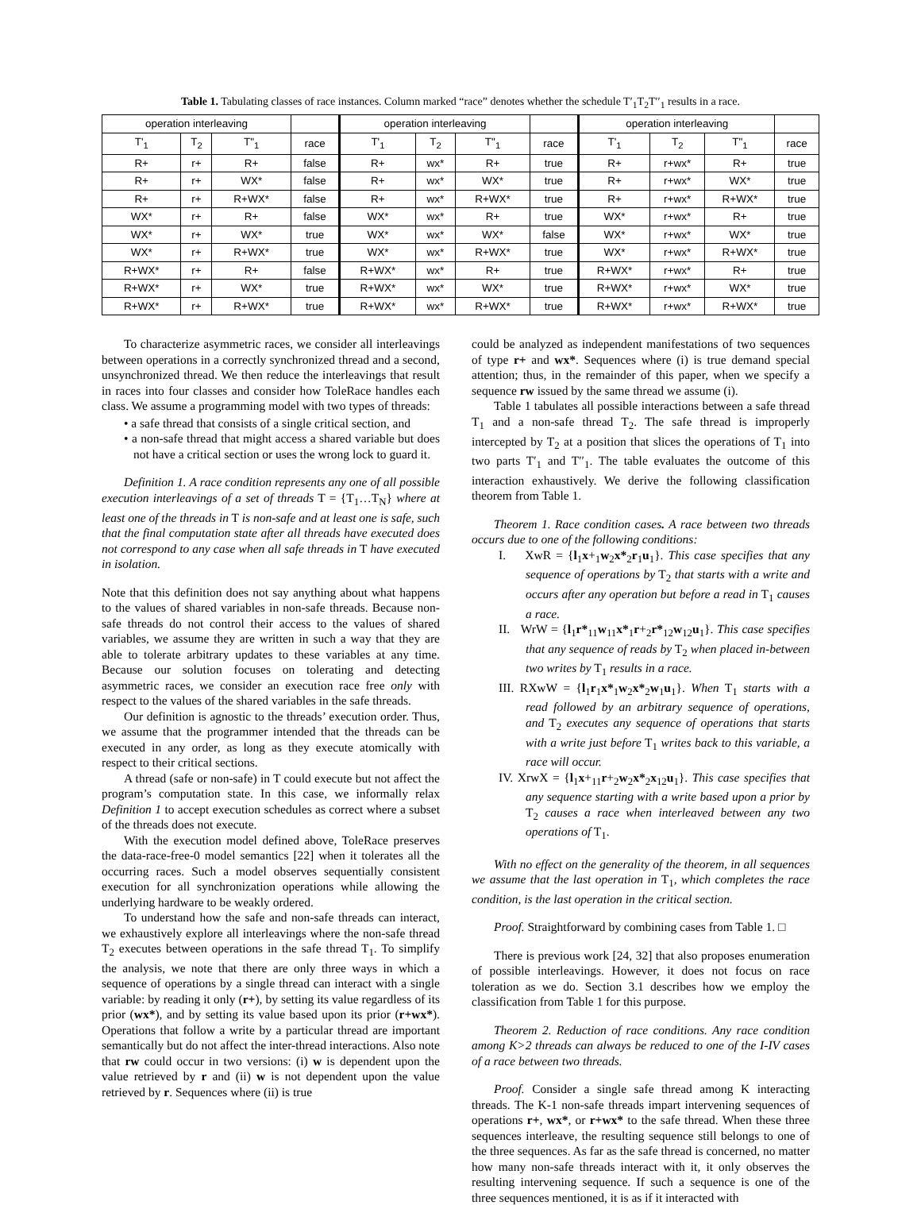Table 1. Tabulating classes of race instances. Column marked “race” denotes whether the schedule T′<sub>1</sub>T<sub>2</sub>T′′<sub>1</sub> results in a race.
| operation interleaving | | | | operation interleaving | | | | operation interleaving | | | |
| --- | --- | --- | --- | --- | --- | --- | --- | --- | --- | --- | --- |
| T'<sub>1</sub> | T<sub>2</sub> | T"<sub>1</sub> | race | T'<sub>1</sub> | T<sub>2</sub> | T"<sub>1</sub> | race | T'<sub>1</sub> | T<sub>2</sub> | T"<sub>1</sub> | race |
| R+ | r+ | R+ | false | R+ | wx* | R+ | true | R+ | r+wx* | R+ | true |
| R+ | r+ | WX* | false | R+ | wx* | WX* | true | R+ | r+wx* | WX* | true |
| R+ | r+ | R+WX* | false | R+ | wx* | R+WX* | true | R+ | r+wx* | R+WX* | true |
| WX* | r+ | R+ | false | WX* | wx* | R+ | true | WX* | r+wx* | R+ | true |
| WX* | r+ | WX* | true | WX* | wx* | WX* | false | WX* | r+wx* | WX* | true |
| WX* | r+ | R+WX* | true | WX* | wx* | R+WX* | true | WX* | r+wx* | R+WX* | true |
| R+WX* | r+ | R+ | false | R+WX* | wx* | R+ | true | R+WX* | r+wx* | R+ | true |
| R+WX* | r+ | WX* | true | R+WX* | wx* | WX* | true | R+WX* | r+wx* | WX* | true |
| R+WX* | r+ | R+WX* | true | R+WX* | wx* | R+WX* | true | R+WX* | r+wx* | R+WX* | true |
To characterize asymmetric races, we consider all interleavings between operations in a correctly synchronized thread and a second, unsynchronized thread. We then reduce the interleavings that result in races into four classes and consider how ToleRace handles each class. We assume a programming model with two types of threads:
• a safe thread that consists of a single critical section, and
• a non-safe thread that might access a shared variable but does not have a critical section or uses the wrong lock to guard it.
Definition 1. A race condition represents any one of all possible execution interleavings of a set of threads T = {T<sub>1</sub>…T<sub>N</sub>} where at least one of the threads in T is non-safe and at least one is safe, such that the final computation state after all threads have executed does not correspond to any case when all safe threads in T have executed in isolation.
Note that this definition does not say anything about what happens to the values of shared variables in non-safe threads. Because non-safe threads do not control their access to the values of shared variables, we assume they are written in such a way that they are able to tolerate arbitrary updates to these variables at any time. Because our solution focuses on tolerating and detecting asymmetric races, we consider an execution race free only with respect to the values of the shared variables in the safe threads.
Our definition is agnostic to the threads’ execution order. Thus, we assume that the programmer intended that the threads can be executed in any order, as long as they execute atomically with respect to their critical sections.
A thread (safe or non-safe) in T could execute but not affect the program’s computation state. In this case, we informally relax Definition 1 to accept execution schedules as correct where a subset of the threads does not execute.
With the execution model defined above, ToleRace preserves the data-race-free-0 model semantics [22] when it tolerates all the occurring races. Such a model observes sequentially consistent execution for all synchronization operations while allowing the underlying hardware to be weakly ordered.
To understand how the safe and non-safe threads can interact, we exhaustively explore all interleavings where the non-safe thread T<sub>2</sub> executes between operations in the safe thread T<sub>1</sub>. To simplify the analysis, we note that there are only three ways in which a sequence of operations by a single thread can interact with a single variable: by reading it only (r+), by setting its value regardless of its prior (wx*), and by setting its value based upon its prior (r+wx*). Operations that follow a write by a particular thread are important semantically but do not affect the inter-thread interactions. Also note that rw could occur in two versions: (i) w is dependent upon the value retrieved by r and (ii) w is not dependent upon the value retrieved by r. Sequences where (ii) is true
could be analyzed as independent manifestations of two sequences of type r+ and wx*. Sequences where (i) is true demand special attention; thus, in the remainder of this paper, when we specify a sequence rw issued by the same thread we assume (i).
Table 1 tabulates all possible interactions between a safe thread T<sub>1</sub> and a non-safe thread T<sub>2</sub>. The safe thread is improperly intercepted by T<sub>2</sub> at a position that slices the operations of T<sub>1</sub> into two parts T′<sub>1</sub> and T′′<sub>1</sub>. The table evaluates the outcome of this interaction exhaustively. We derive the following classification theorem from Table 1.
Theorem 1. Race condition cases. A race between two threads occurs due to one of the following conditions:
I. XwR = {l<sub>1</sub>x+<sub>1</sub>w<sub>2</sub>x*<sub>2</sub>r<sub>1</sub>u<sub>1</sub>}. This case specifies that any sequence of operations by T<sub>2</sub> that starts with a write and occurs after any operation but before a read in T<sub>1</sub> causes a race.
II. WrW = {l<sub>1</sub>r*<sub>11</sub>w<sub>11</sub>x*<sub>1</sub>r+<sub>2</sub>r*<sub>12</sub>w<sub>12</sub>u<sub>1</sub>}. This case specifies that any sequence of reads by T<sub>2</sub> when placed in-between two writes by T<sub>1</sub> results in a race.
III. RXwW = {l<sub>1</sub>r<sub>1</sub>x*<sub>1</sub>w<sub>2</sub>x*<sub>2</sub>w<sub>1</sub>u<sub>1</sub>}. When T<sub>1</sub> starts with a read followed by an arbitrary sequence of operations, and T<sub>2</sub> executes any sequence of operations that starts with a write just before T<sub>1</sub> writes back to this variable, a race will occur.
IV. XrwX = {l<sub>1</sub>x+<sub>11</sub>r+<sub>2</sub>w<sub>2</sub>x*<sub>2</sub>x<sub>12</sub>u<sub>1</sub>}. This case specifies that any sequence starting with a write based upon a prior by T<sub>2</sub> causes a race when interleaved between any two operations of T<sub>1</sub>.
With no effect on the generality of the theorem, in all sequences we assume that the last operation in T<sub>1</sub>, which completes the race condition, is the last operation in the critical section.
Proof. Straightforward by combining cases from Table 1. □
There is previous work [24, 32] that also proposes enumeration of possible interleavings. However, it does not focus on race toleration as we do. Section 3.1 describes how we employ the classification from Table 1 for this purpose.
Theorem 2. Reduction of race conditions. Any race condition among K>2 threads can always be reduced to one of the I-IV cases of a race between two threads.
Proof. Consider a single safe thread among K interacting threads. The K-1 non-safe threads impart intervening sequences of operations r+, wx*, or r+wx* to the safe thread. When these three sequences interleave, the resulting sequence still belongs to one of the three sequences. As far as the safe thread is concerned, no matter how many non-safe threads interact with it, it only observes the resulting intervening sequence. If such a sequence is one of the three sequences mentioned, it is as if it interacted with